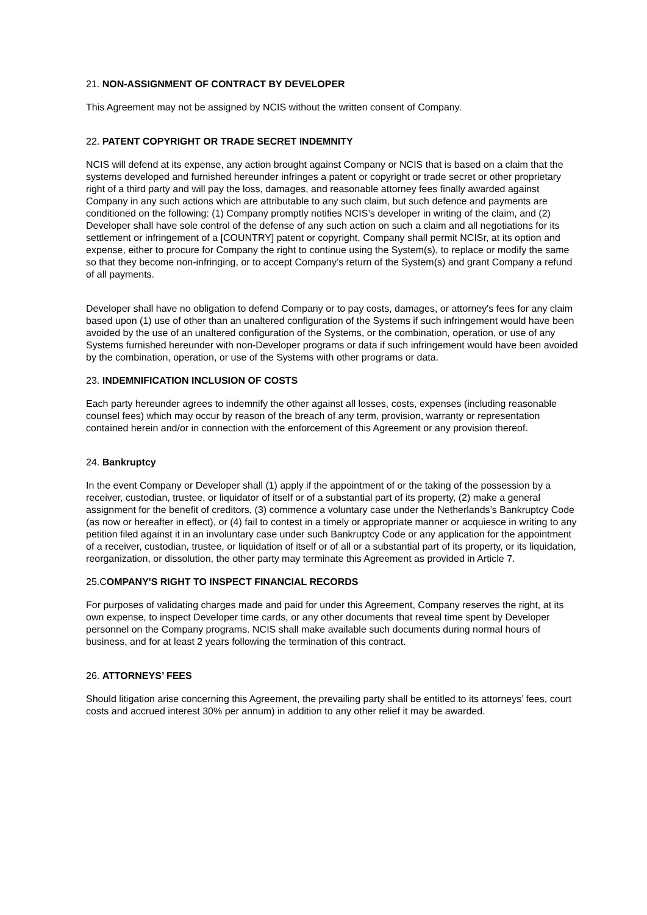21. NON-ASSIGNMENT OF CONTRACT BY DEVELOPER
This Agreement may not be assigned by NCIS without the written consent of Company.
22. PATENT COPYRIGHT OR TRADE SECRET INDEMNITY
NCIS will defend at its expense, any action brought against Company or NCIS that is based on a claim that the systems developed and furnished hereunder infringes a patent or copyright or trade secret or other proprietary right of a third party and will pay the loss, damages, and reasonable attorney fees finally awarded against Company in any such actions which are attributable to any such claim, but such defence and payments are conditioned on the following: (1) Company promptly notifies NCIS’s developer in writing of the claim, and (2) Developer shall have sole control of the defense of any such action on such a claim and all negotiations for its settlement or infringement of a [COUNTRY] patent or copyright, Company shall permit NCISr, at its option and expense, either to procure for Company the right to continue using the System(s), to replace or modify the same so that they become non-infringing, or to accept Company’s return of the System(s) and grant Company a refund of all payments.
Developer shall have no obligation to defend Company or to pay costs, damages, or attorney's fees for any claim based upon (1) use of other than an unaltered configuration of the Systems if such infringement would have been avoided by the use of an unaltered configuration of the Systems, or the combination, operation, or use of any Systems furnished hereunder with non-Developer programs or data if such infringement would have been avoided by the combination, operation, or use of the Systems with other programs or data.
23. INDEMNIFICATION INCLUSION OF COSTS
Each party hereunder agrees to indemnify the other against all losses, costs, expenses (including reasonable counsel fees) which may occur by reason of the breach of any term, provision, warranty or representation contained herein and/or in connection with the enforcement of this Agreement or any provision thereof.
24. Bankruptcy
In the event Company or Developer shall (1) apply if the appointment of or the taking of the possession by a receiver, custodian, trustee, or liquidator of itself or of a substantial part of its property, (2) make a general assignment for the benefit of creditors, (3) commence a voluntary case under the Netherlands’s Bankruptcy Code (as now or hereafter in effect), or (4) fail to contest in a timely or appropriate manner or acquiesce in writing to any petition filed against it in an involuntary case under such Bankruptcy Code or any application for the appointment of a receiver, custodian, trustee, or liquidation of itself or of all or a substantial part of its property, or its liquidation, reorganization, or dissolution, the other party may terminate this Agreement as provided in Article 7.
25.COMPANY'S RIGHT TO INSPECT FINANCIAL RECORDS
For purposes of validating charges made and paid for under this Agreement, Company reserves the right, at its own expense, to inspect Developer time cards, or any other documents that reveal time spent by Developer personnel on the Company programs. NCIS shall make available such documents during normal hours of business, and for at least 2 years following the termination of this contract.
26. ATTORNEYS’ FEES
Should litigation arise concerning this Agreement, the prevailing party shall be entitled to its attorneys’ fees, court costs and accrued interest 30% per annum) in addition to any other relief it may be awarded.